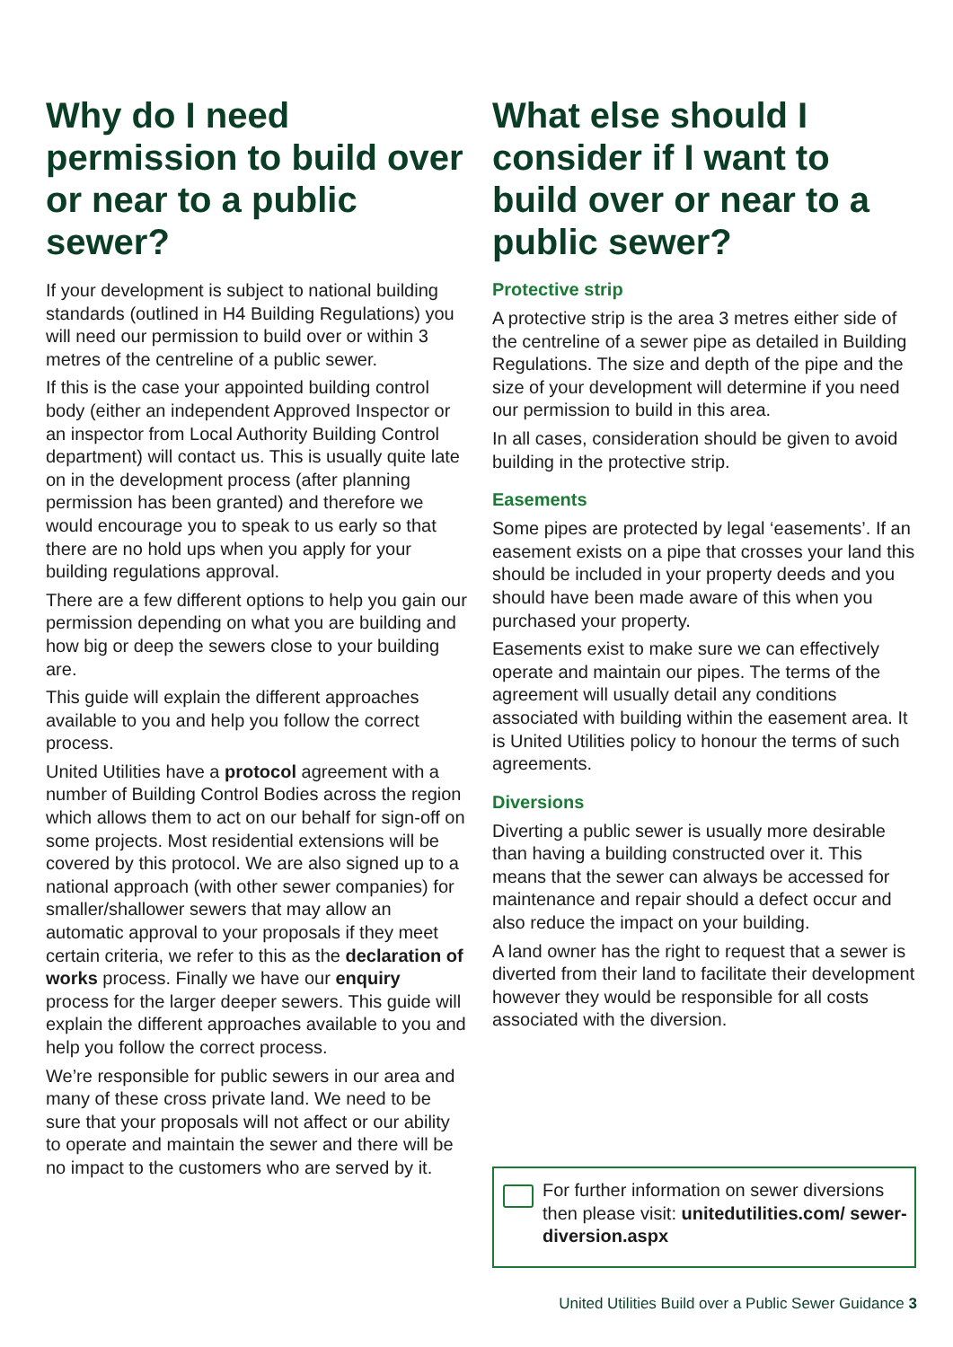Why do I need permission to build over or near to a public sewer?
If your development is subject to national building standards (outlined in H4 Building Regulations) you will need our permission to build over or within 3 metres of the centreline of a public sewer.
If this is the case your appointed building control body (either an independent Approved Inspector or an inspector from Local Authority Building Control department) will contact us. This is usually quite late on in the development process (after planning permission has been granted) and therefore we would encourage you to speak to us early so that there are no hold ups when you apply for your building regulations approval.
There are a few different options to help you gain our permission depending on what you are building and how big or deep the sewers close to your building are.
This guide will explain the different approaches available to you and help you follow the correct process.
United Utilities have a protocol agreement with a number of Building Control Bodies across the region which allows them to act on our behalf for sign-off on some projects. Most residential extensions will be covered by this protocol. We are also signed up to a national approach (with other sewer companies) for smaller/shallower sewers that may allow an automatic approval to your proposals if they meet certain criteria, we refer to this as the declaration of works process. Finally we have our enquiry process for the larger deeper sewers. This guide will explain the different approaches available to you and help you follow the correct process.
We’re responsible for public sewers in our area and many of these cross private land. We need to be sure that your proposals will not affect or our ability to operate and maintain the sewer and there will be no impact to the customers who are served by it.
What else should I consider if I want to build over or near to a public sewer?
Protective strip
A protective strip is the area 3 metres either side of the centreline of a sewer pipe as detailed in Building Regulations. The size and depth of the pipe and the size of your development will determine if you need our permission to build in this area.
In all cases, consideration should be given to avoid building in the protective strip.
Easements
Some pipes are protected by legal ‘easements’. If an easement exists on a pipe that crosses your land this should be included in your property deeds and you should have been made aware of this when you purchased your property.
Easements exist to make sure we can effectively operate and maintain our pipes. The terms of the agreement will usually detail any conditions associated with building within the easement area. It is United Utilities policy to honour the terms of such agreements.
Diversions
Diverting a public sewer is usually more desirable than having a building constructed over it. This means that the sewer can always be accessed for maintenance and repair should a defect occur and also reduce the impact on your building.
A land owner has the right to request that a sewer is diverted from their land to facilitate their development however they would be responsible for all costs associated with the diversion.
For further information on sewer diversions then please visit: unitedutilities.com/ sewer-diversion.aspx
United Utilities Build over a Public Sewer Guidance 3